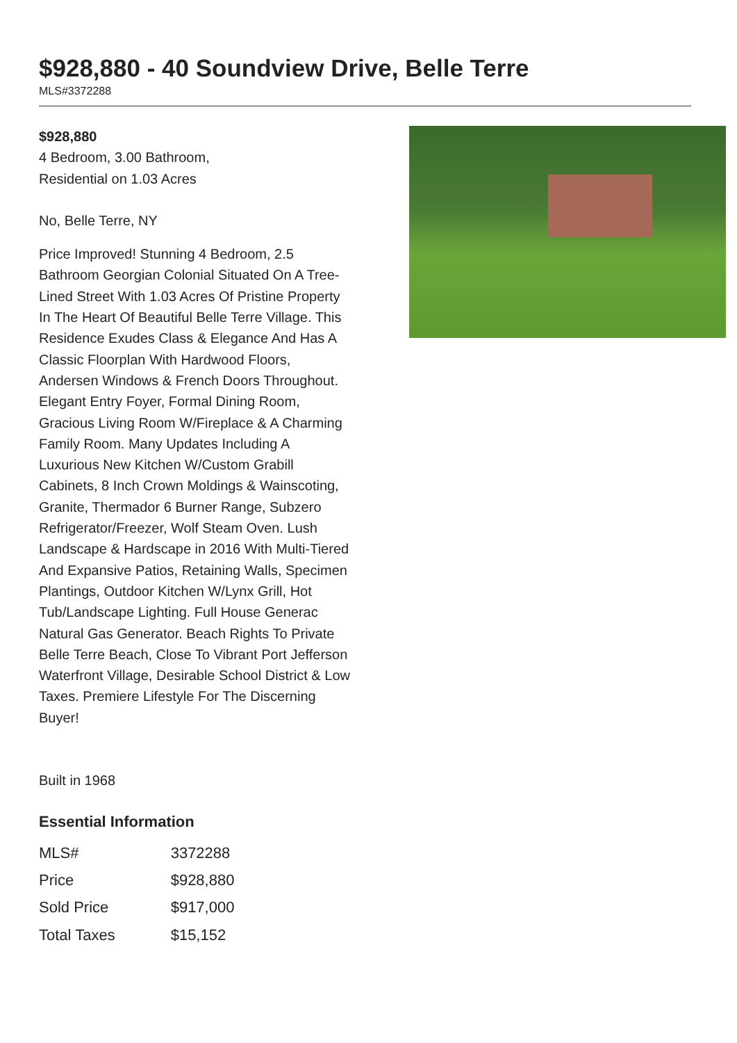$928,880 - 40 Soundview Drive, Belle Terre
MLS#3372288
$928,880
4 Bedroom, 3.00 Bathroom,
Residential on 1.03 Acres
No, Belle Terre, NY
Price Improved! Stunning 4 Bedroom, 2.5 Bathroom Georgian Colonial Situated On A Tree-Lined Street With 1.03 Acres Of Pristine Property In The Heart Of Beautiful Belle Terre Village. This Residence Exudes Class & Elegance And Has A Classic Floorplan With Hardwood Floors, Andersen Windows & French Doors Throughout. Elegant Entry Foyer, Formal Dining Room, Gracious Living Room W/Fireplace & A Charming Family Room. Many Updates Including A Luxurious New Kitchen W/Custom Grabill Cabinets, 8 Inch Crown Moldings & Wainscoting, Granite, Thermador 6 Burner Range, Subzero Refrigerator/Freezer, Wolf Steam Oven. Lush Landscape & Hardscape in 2016 With Multi-Tiered And Expansive Patios, Retaining Walls, Specimen Plantings, Outdoor Kitchen W/Lynx Grill, Hot Tub/Landscape Lighting. Full House Generac Natural Gas Generator. Beach Rights To Private Belle Terre Beach, Close To Vibrant Port Jefferson Waterfront Village, Desirable School District & Low Taxes. Premiere Lifestyle For The Discerning Buyer!
Built in 1968
Essential Information
| MLS# | 3372288 |
| Price | $928,880 |
| Sold Price | $917,000 |
| Total Taxes | $15,152 |